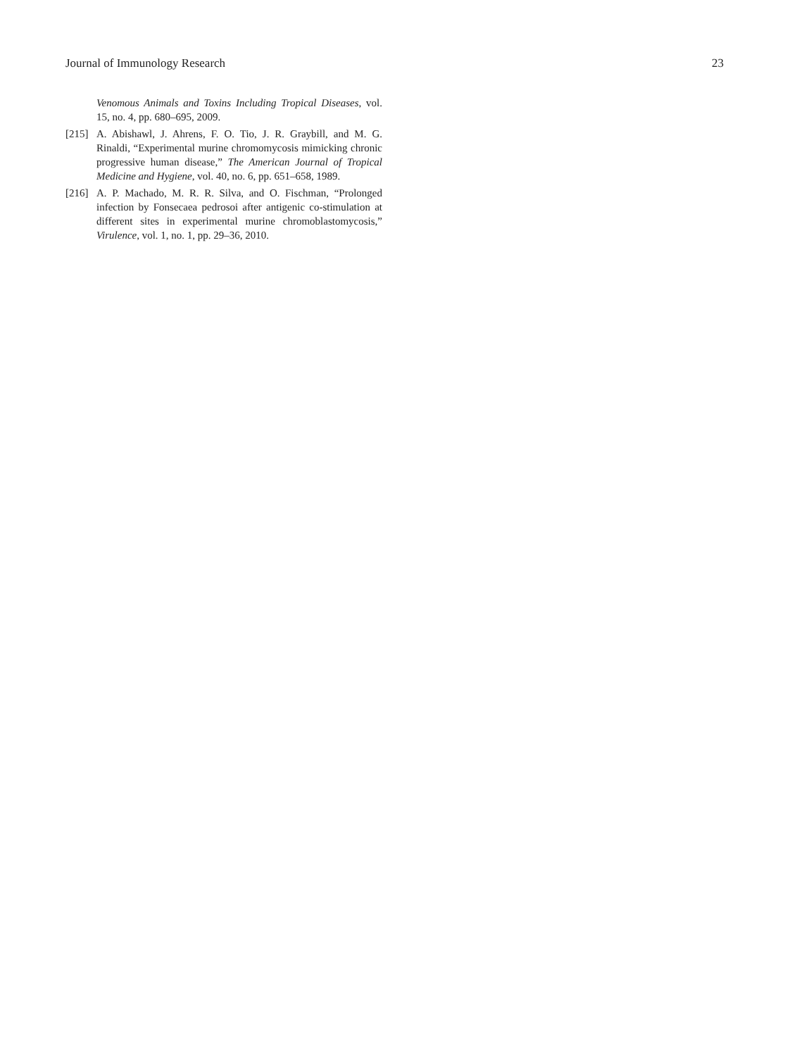Journal of Immunology Research 23
Venomous Animals and Toxins Including Tropical Diseases, vol. 15, no. 4, pp. 680–695, 2009.
[215] A. Abishawl, J. Ahrens, F. O. Tio, J. R. Graybill, and M. G. Rinaldi, “Experimental murine chromomycosis mimicking chronic progressive human disease,” The American Journal of Tropical Medicine and Hygiene, vol. 40, no. 6, pp. 651–658, 1989.
[216] A. P. Machado, M. R. R. Silva, and O. Fischman, “Prolonged infection by Fonsecaea pedrosoi after antigenic co-stimulation at different sites in experimental murine chromoblastomycosis,” Virulence, vol. 1, no. 1, pp. 29–36, 2010.